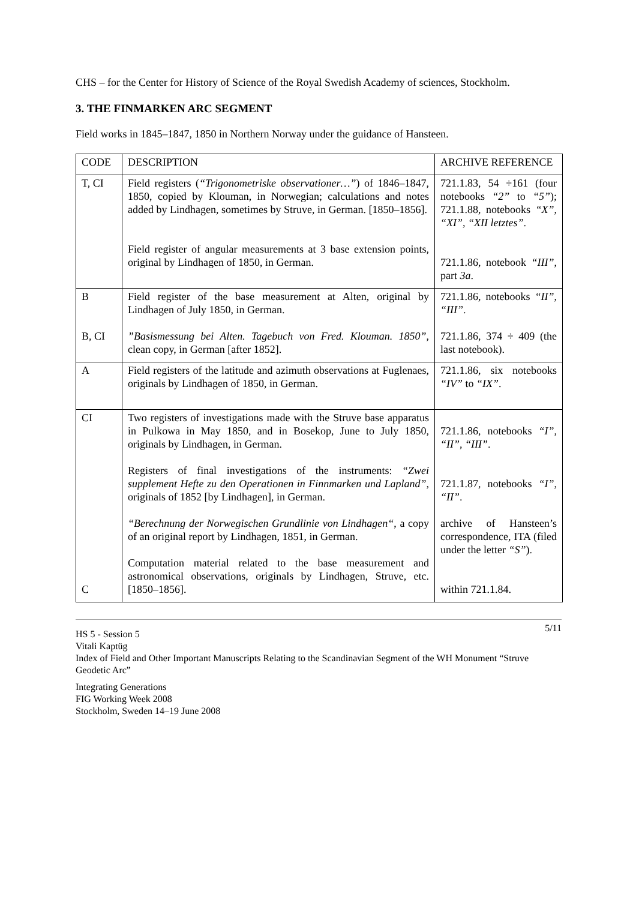CHS – for the Center for History of Science of the Royal Swedish Academy of sciences, Stockholm.
3. THE FINMARKEN ARC SEGMENT
Field works in 1845–1847, 1850 in Northern Norway under the guidance of Hansteen.
| CODE | DESCRIPTION | ARCHIVE REFERENCE |
| T, CI | Field registers ( “Trigonometriske observationer…” ) of 1846–1847, 1850, copied by Klouman, in Norwegian; calculations and notes added by Lindhagen, sometimes by Struve, in German. [1850–1856]. Field register of angular measurements at 3 base extension points, original by Lindhagen of 1850, in German. | 721.1.83, 54 ÷161 (four notebooks “2” to “5” ); 721.1.88, notebooks “X” , “XI” , “XII letztes” . 721.1.86, notebook “III” , part 3a . |
| B B, CI | Field register of the base measurement at Alten, original by Lindhagen of July 1850, in German. ”Basismessung bei Alten. Tagebuch von Fred. Klouman. 1850” , clean copy, in German [after 1852]. | 721.1.86, notebooks “II” , “III” . 721.1.86, 374 ÷ 409 (the last notebook). |
| A | Field registers of the latitude and azimuth observations at Fuglenaes, originals by Lindhagen of 1850, in German. | 721.1.86, six notebooks “IV” to “IX” . |
| CI C | Two registers of investigations made with the Struve base apparatus in Pulkowa in May 1850, and in Bosekop, June to July 1850, originals by Lindhagen, in German. Registers of final investigations of the instruments: “Zwei supplement Hefte zu den Operationen in Finnmarken und Lapland” , originals of 1852 [by Lindhagen], in German. “Berechnung der Norwegischen Grundlinie von Lindhagen“ , a copy of an original report by Lindhagen, 1851, in German. Computation material related to the base measurement and astronomical observations, originals by Lindhagen, Struve, etc. [1850–1856]. | 721.1.86, notebooks “I” , “II” , “III” . 721.1.87, notebooks “I” , “II” . archive of Hansteen’s correspondence, ITA (filed under the letter “S” ). within 721.1.84. |
5/11
HS 5 - Session 5
Vitali Kaptüg
Index of Field and Other Important Manuscripts Relating to the Scandinavian Segment of the WH Monument “Struve Geodetic Arc”
Integrating Generations
FIG Working Week 2008
Stockholm, Sweden 14–19 June 2008